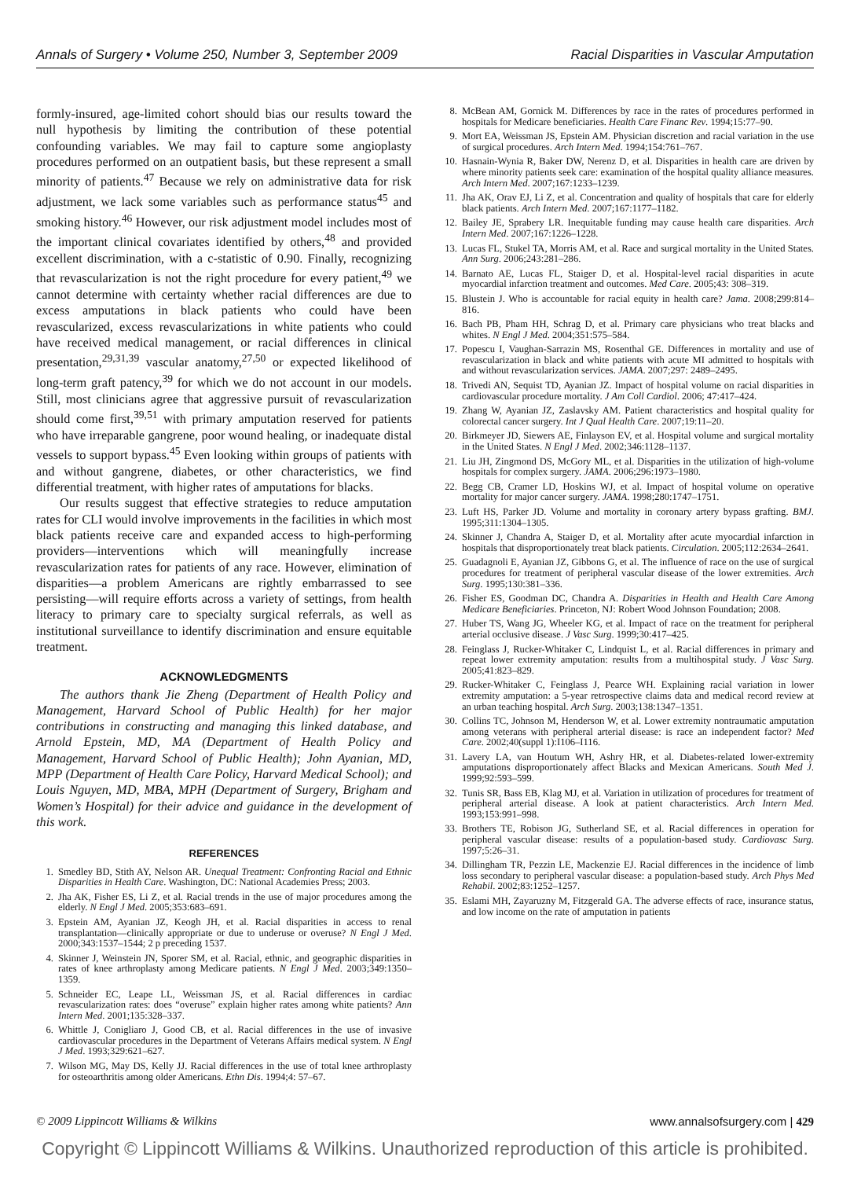Annals of Surgery • Volume 250, Number 3, September 2009 Racial Disparities in Vascular Amputation
formly-insured, age-limited cohort should bias our results toward the null hypothesis by limiting the contribution of these potential confounding variables. We may fail to capture some angioplasty procedures performed on an outpatient basis, but these represent a small minority of patients.<sup>47</sup> Because we rely on administrative data for risk adjustment, we lack some variables such as performance status<sup>45</sup> and smoking history.<sup>46</sup> However, our risk adjustment model includes most of the important clinical covariates identified by others,<sup>48</sup> and provided excellent discrimination, with a c-statistic of 0.90. Finally, recognizing that revascularization is not the right procedure for every patient,<sup>49</sup> we cannot determine with certainty whether racial differences are due to excess amputations in black patients who could have been revascularized, excess revascularizations in white patients who could have received medical management, or racial differences in clinical presentation,<sup>29,31,39</sup> vascular anatomy,<sup>27,50</sup> or expected likelihood of long-term graft patency,<sup>39</sup> for which we do not account in our models. Still, most clinicians agree that aggressive pursuit of revascularization should come first,<sup>39,51</sup> with primary amputation reserved for patients who have irreparable gangrene, poor wound healing, or inadequate distal vessels to support bypass.<sup>45</sup> Even looking within groups of patients with and without gangrene, diabetes, or other characteristics, we find differential treatment, with higher rates of amputations for blacks.
Our results suggest that effective strategies to reduce amputation rates for CLI would involve improvements in the facilities in which most black patients receive care and expanded access to high-performing providers—interventions which will meaningfully increase revascularization rates for patients of any race. However, elimination of disparities—a problem Americans are rightly embarrassed to see persisting—will require efforts across a variety of settings, from health literacy to primary care to specialty surgical referrals, as well as institutional surveillance to identify discrimination and ensure equitable treatment.
ACKNOWLEDGMENTS
The authors thank Jie Zheng (Department of Health Policy and Management, Harvard School of Public Health) for her major contributions in constructing and managing this linked database, and Arnold Epstein, MD, MA (Department of Health Policy and Management, Harvard School of Public Health); John Ayanian, MD, MPP (Department of Health Care Policy, Harvard Medical School); and Louis Nguyen, MD, MBA, MPH (Department of Surgery, Brigham and Women’s Hospital) for their advice and guidance in the development of this work.
REFERENCES
1. Smedley BD, Stith AY, Nelson AR. Unequal Treatment: Confronting Racial and Ethnic Disparities in Health Care. Washington, DC: National Academies Press; 2003.
2. Jha AK, Fisher ES, Li Z, et al. Racial trends in the use of major procedures among the elderly. N Engl J Med. 2005;353:683–691.
3. Epstein AM, Ayanian JZ, Keogh JH, et al. Racial disparities in access to renal transplantation—clinically appropriate or due to underuse or overuse? N Engl J Med. 2000;343:1537–1544; 2 p preceding 1537.
4. Skinner J, Weinstein JN, Sporer SM, et al. Racial, ethnic, and geographic disparities in rates of knee arthroplasty among Medicare patients. N Engl J Med. 2003;349:1350–1359.
5. Schneider EC, Leape LL, Weissman JS, et al. Racial differences in cardiac revascularization rates: does “overuse” explain higher rates among white patients? Ann Intern Med. 2001;135:328–337.
6. Whittle J, Conigliaro J, Good CB, et al. Racial differences in the use of invasive cardiovascular procedures in the Department of Veterans Affairs medical system. N Engl J Med. 1993;329:621–627.
7. Wilson MG, May DS, Kelly JJ. Racial differences in the use of total knee arthroplasty for osteoarthritis among older Americans. Ethn Dis. 1994;4: 57–67.
8. McBean AM, Gornick M. Differences by race in the rates of procedures performed in hospitals for Medicare beneficiaries. Health Care Financ Rev. 1994;15:77–90.
9. Mort EA, Weissman JS, Epstein AM. Physician discretion and racial variation in the use of surgical procedures. Arch Intern Med. 1994;154:761–767.
10. Hasnain-Wynia R, Baker DW, Nerenz D, et al. Disparities in health care are driven by where minority patients seek care: examination of the hospital quality alliance measures. Arch Intern Med. 2007;167:1233–1239.
11. Jha AK, Orav EJ, Li Z, et al. Concentration and quality of hospitals that care for elderly black patients. Arch Intern Med. 2007;167:1177–1182.
12. Bailey JE, Sprabery LR. Inequitable funding may cause health care disparities. Arch Intern Med. 2007;167:1226–1228.
13. Lucas FL, Stukel TA, Morris AM, et al. Race and surgical mortality in the United States. Ann Surg. 2006;243:281–286.
14. Barnato AE, Lucas FL, Staiger D, et al. Hospital-level racial disparities in acute myocardial infarction treatment and outcomes. Med Care. 2005;43: 308–319.
15. Blustein J. Who is accountable for racial equity in health care? Jama. 2008;299:814–816.
16. Bach PB, Pham HH, Schrag D, et al. Primary care physicians who treat blacks and whites. N Engl J Med. 2004;351:575–584.
17. Popescu I, Vaughan-Sarrazin MS, Rosenthal GE. Differences in mortality and use of revascularization in black and white patients with acute MI admitted to hospitals with and without revascularization services. JAMA. 2007;297: 2489–2495.
18. Trivedi AN, Sequist TD, Ayanian JZ. Impact of hospital volume on racial disparities in cardiovascular procedure mortality. J Am Coll Cardiol. 2006; 47:417–424.
19. Zhang W, Ayanian JZ, Zaslavsky AM. Patient characteristics and hospital quality for colorectal cancer surgery. Int J Qual Health Care. 2007;19:11–20.
20. Birkmeyer JD, Siewers AE, Finlayson EV, et al. Hospital volume and surgical mortality in the United States. N Engl J Med. 2002;346:1128–1137.
21. Liu JH, Zingmond DS, McGory ML, et al. Disparities in the utilization of high-volume hospitals for complex surgery. JAMA. 2006;296:1973–1980.
22. Begg CB, Cramer LD, Hoskins WJ, et al. Impact of hospital volume on operative mortality for major cancer surgery. JAMA. 1998;280:1747–1751.
23. Luft HS, Parker JD. Volume and mortality in coronary artery bypass grafting. BMJ. 1995;311:1304–1305.
24. Skinner J, Chandra A, Staiger D, et al. Mortality after acute myocardial infarction in hospitals that disproportionately treat black patients. Circulation. 2005;112:2634–2641.
25. Guadagnoli E, Ayanian JZ, Gibbons G, et al. The influence of race on the use of surgical procedures for treatment of peripheral vascular disease of the lower extremities. Arch Surg. 1995;130:381–336.
26. Fisher ES, Goodman DC, Chandra A. Disparities in Health and Health Care Among Medicare Beneficiaries. Princeton, NJ: Robert Wood Johnson Foundation; 2008.
27. Huber TS, Wang JG, Wheeler KG, et al. Impact of race on the treatment for peripheral arterial occlusive disease. J Vasc Surg. 1999;30:417–425.
28. Feinglass J, Rucker-Whitaker C, Lindquist L, et al. Racial differences in primary and repeat lower extremity amputation: results from a multihospital study. J Vasc Surg. 2005;41:823–829.
29. Rucker-Whitaker C, Feinglass J, Pearce WH. Explaining racial variation in lower extremity amputation: a 5-year retrospective claims data and medical record review at an urban teaching hospital. Arch Surg. 2003;138:1347–1351.
30. Collins TC, Johnson M, Henderson W, et al. Lower extremity nontraumatic amputation among veterans with peripheral arterial disease: is race an independent factor? Med Care. 2002;40(suppl 1):I106–I116.
31. Lavery LA, van Houtum WH, Ashry HR, et al. Diabetes-related lower-extremity amputations disproportionately affect Blacks and Mexican Americans. South Med J. 1999;92:593–599.
32. Tunis SR, Bass EB, Klag MJ, et al. Variation in utilization of procedures for treatment of peripheral arterial disease. A look at patient characteristics. Arch Intern Med. 1993;153:991–998.
33. Brothers TE, Robison JG, Sutherland SE, et al. Racial differences in operation for peripheral vascular disease: results of a population-based study. Cardiovasc Surg. 1997;5:26–31.
34. Dillingham TR, Pezzin LE, Mackenzie EJ. Racial differences in the incidence of limb loss secondary to peripheral vascular disease: a population-based study. Arch Phys Med Rehabil. 2002;83:1252–1257.
35. Eslami MH, Zayaruzny M, Fitzgerald GA. The adverse effects of race, insurance status, and low income on the rate of amputation in patients
© 2009 Lippincott Williams & Wilkins www.annalsofsurgery.com | 429
Copyright © Lippincott Williams & Wilkins. Unauthorized reproduction of this article is prohibited.